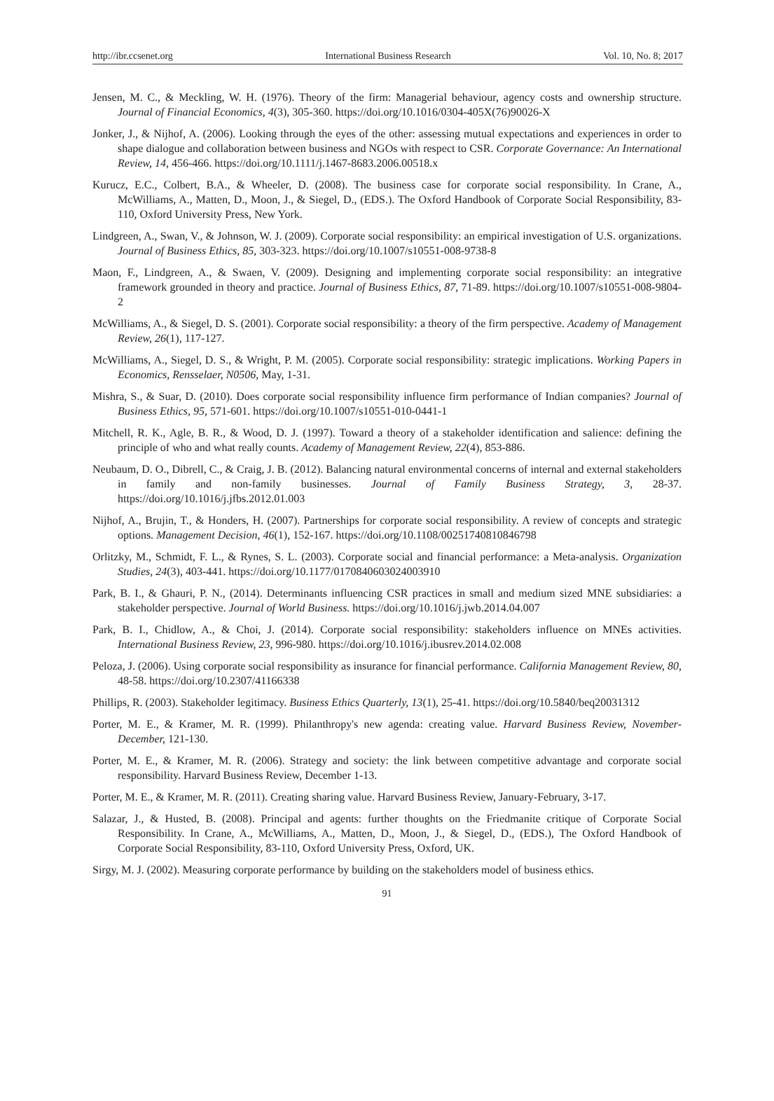http://ibr.ccsenet.org International Business Research Vol. 10, No. 8; 2017
Jensen, M. C., & Meckling, W. H. (1976). Theory of the firm: Managerial behaviour, agency costs and ownership structure. Journal of Financial Economics, 4(3), 305-360. https://doi.org/10.1016/0304-405X(76)90026-X
Jonker, J., & Nijhof, A. (2006). Looking through the eyes of the other: assessing mutual expectations and experiences in order to shape dialogue and collaboration between business and NGOs with respect to CSR. Corporate Governance: An International Review, 14, 456-466. https://doi.org/10.1111/j.1467-8683.2006.00518.x
Kurucz, E.C., Colbert, B.A., & Wheeler, D. (2008). The business case for corporate social responsibility. In Crane, A., McWilliams, A., Matten, D., Moon, J., & Siegel, D., (EDS.). The Oxford Handbook of Corporate Social Responsibility, 83-110, Oxford University Press, New York.
Lindgreen, A., Swan, V., & Johnson, W. J. (2009). Corporate social responsibility: an empirical investigation of U.S. organizations. Journal of Business Ethics, 85, 303-323. https://doi.org/10.1007/s10551-008-9738-8
Maon, F., Lindgreen, A., & Swaen, V. (2009). Designing and implementing corporate social responsibility: an integrative framework grounded in theory and practice. Journal of Business Ethics, 87, 71-89. https://doi.org/10.1007/s10551-008-9804-2
McWilliams, A., & Siegel, D. S. (2001). Corporate social responsibility: a theory of the firm perspective. Academy of Management Review, 26(1), 117-127.
McWilliams, A., Siegel, D. S., & Wright, P. M. (2005). Corporate social responsibility: strategic implications. Working Papers in Economics, Rensselaer, N0506, May, 1-31.
Mishra, S., & Suar, D. (2010). Does corporate social responsibility influence firm performance of Indian companies? Journal of Business Ethics, 95, 571-601. https://doi.org/10.1007/s10551-010-0441-1
Mitchell, R. K., Agle, B. R., & Wood, D. J. (1997). Toward a theory of a stakeholder identification and salience: defining the principle of who and what really counts. Academy of Management Review, 22(4), 853-886.
Neubaum, D. O., Dibrell, C., & Craig, J. B. (2012). Balancing natural environmental concerns of internal and external stakeholders in family and non-family businesses. Journal of Family Business Strategy, 3, 28-37. https://doi.org/10.1016/j.jfbs.2012.01.003
Nijhof, A., Brujin, T., & Honders, H. (2007). Partnerships for corporate social responsibility. A review of concepts and strategic options. Management Decision, 46(1), 152-167. https://doi.org/10.1108/00251740810846798
Orlitzky, M., Schmidt, F. L., & Rynes, S. L. (2003). Corporate social and financial performance: a Meta-analysis. Organization Studies, 24(3), 403-441. https://doi.org/10.1177/0170840603024003910
Park, B. I., & Ghauri, P. N., (2014). Determinants influencing CSR practices in small and medium sized MNE subsidiaries: a stakeholder perspective. Journal of World Business. https://doi.org/10.1016/j.jwb.2014.04.007
Park, B. I., Chidlow, A., & Choi, J. (2014). Corporate social responsibility: stakeholders influence on MNEs activities. International Business Review, 23, 996-980. https://doi.org/10.1016/j.ibusrev.2014.02.008
Peloza, J. (2006). Using corporate social responsibility as insurance for financial performance. California Management Review, 80, 48-58. https://doi.org/10.2307/41166338
Phillips, R. (2003). Stakeholder legitimacy. Business Ethics Quarterly, 13(1), 25-41. https://doi.org/10.5840/beq20031312
Porter, M. E., & Kramer, M. R. (1999). Philanthropy's new agenda: creating value. Harvard Business Review, November-December, 121-130.
Porter, M. E., & Kramer, M. R. (2006). Strategy and society: the link between competitive advantage and corporate social responsibility. Harvard Business Review, December 1-13.
Porter, M. E., & Kramer, M. R. (2011). Creating sharing value. Harvard Business Review, January-February, 3-17.
Salazar, J., & Husted, B. (2008). Principal and agents: further thoughts on the Friedmanite critique of Corporate Social Responsibility. In Crane, A., McWilliams, A., Matten, D., Moon, J., & Siegel, D., (EDS.), The Oxford Handbook of Corporate Social Responsibility, 83-110, Oxford University Press, Oxford, UK.
Sirgy, M. J. (2002). Measuring corporate performance by building on the stakeholders model of business ethics.
91